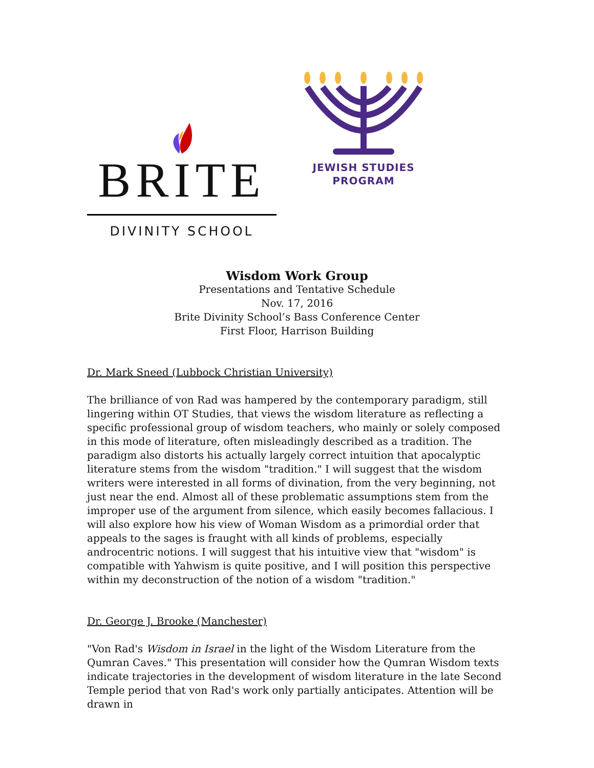BRITE
DIVINITY SCHOOL
JEWISH STUDIES
PROGRAM
Wisdom Work Group
Presentations and Tentative Schedule
Nov. 17, 2016
Brite Divinity School’s Bass Conference Center
First Floor, Harrison Building
Dr. Mark Sneed (Lubbock Christian University)
The brilliance of von Rad was hampered by the contemporary paradigm, still lingering within OT Studies, that views the wisdom literature as reflecting a specific professional group of wisdom teachers, who mainly or solely composed in this mode of literature, often misleadingly described as a tradition. The paradigm also distorts his actually largely correct intuition that apocalyptic literature stems from the wisdom "tradition." I will suggest that the wisdom writers were interested in all forms of divination, from the very beginning, not just near the end. Almost all of these problematic assumptions stem from the improper use of the argument from silence, which easily becomes fallacious. I will also explore how his view of Woman Wisdom as a primordial order that appeals to the sages is fraught with all kinds of problems, especially androcentric notions. I will suggest that his intuitive view that "wisdom" is compatible with Yahwism is quite positive, and I will position this perspective within my deconstruction of the notion of a wisdom "tradition."
Dr. George J. Brooke (Manchester)
"Von Rad's Wisdom in Israel in the light of the Wisdom Literature from the Qumran Caves." This presentation will consider how the Qumran Wisdom texts indicate trajectories in the development of wisdom literature in the late Second Temple period that von Rad's work only partially anticipates. Attention will be drawn in